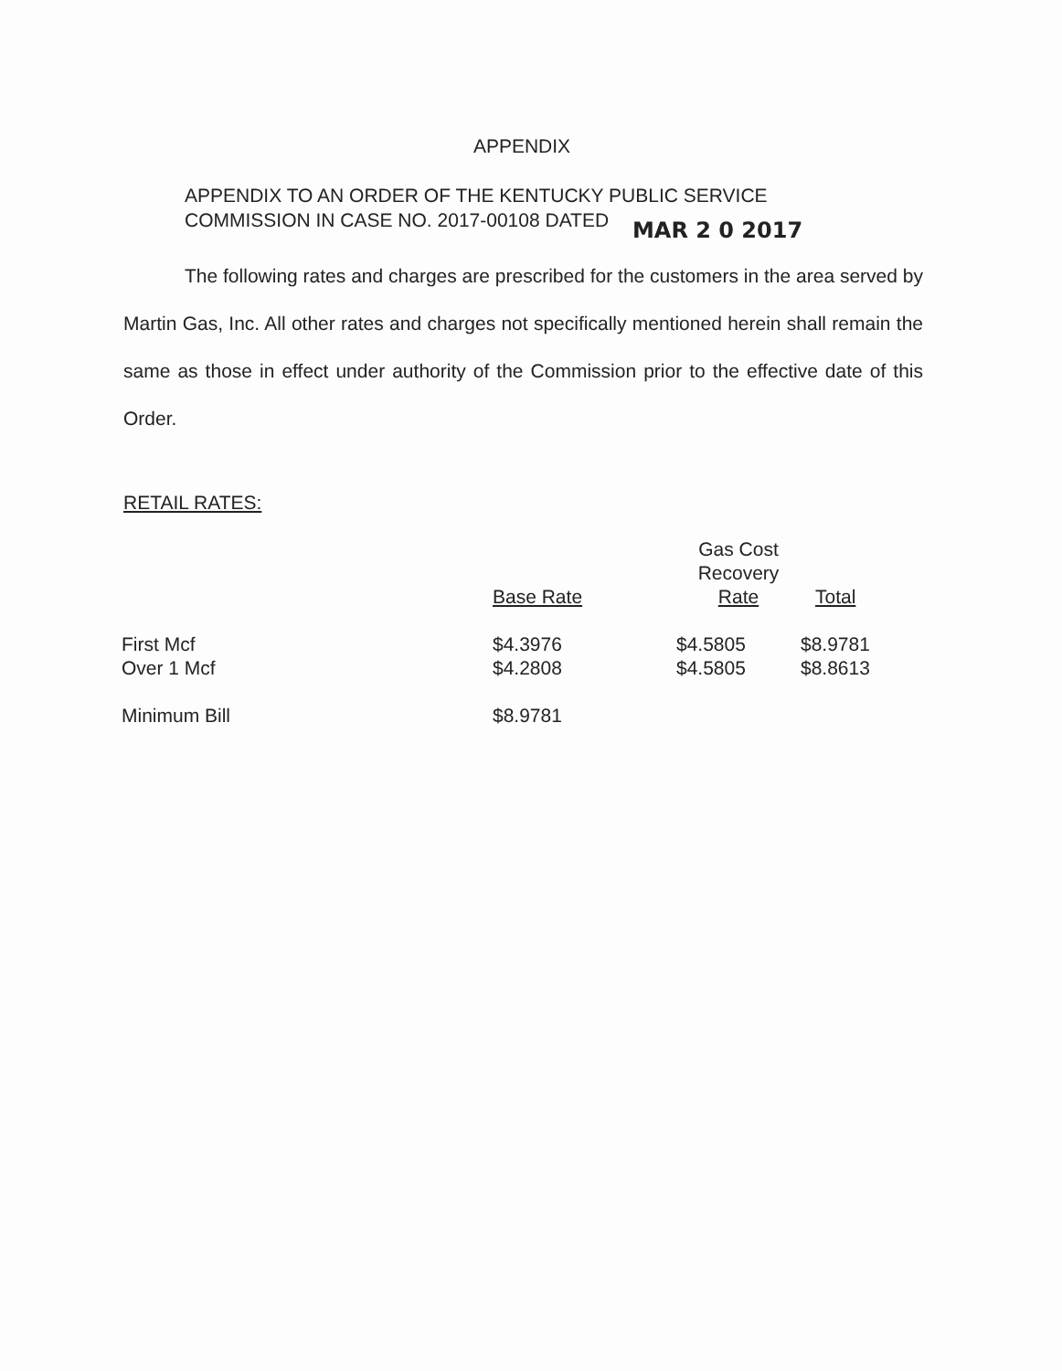APPENDIX
APPENDIX TO AN ORDER OF THE KENTUCKY PUBLIC SERVICE
COMMISSION IN CASE NO. 2017-00108 DATED MAR 2 0 2017
The following rates and charges are prescribed for the customers in the area served by Martin Gas, Inc. All other rates and charges not specifically mentioned herein shall remain the same as those in effect under authority of the Commission prior to the effective date of this Order.
RETAIL RATES:
| | Base Rate | Gas Cost Recovery Rate | Total |
| --- | --- | --- | --- |
| First Mcf | $4.3976 | $4.5805 | $8.9781 |
| Over 1 Mcf | $4.2808 | $4.5805 | $8.8613 |
| Minimum Bill | $8.9781 | | |